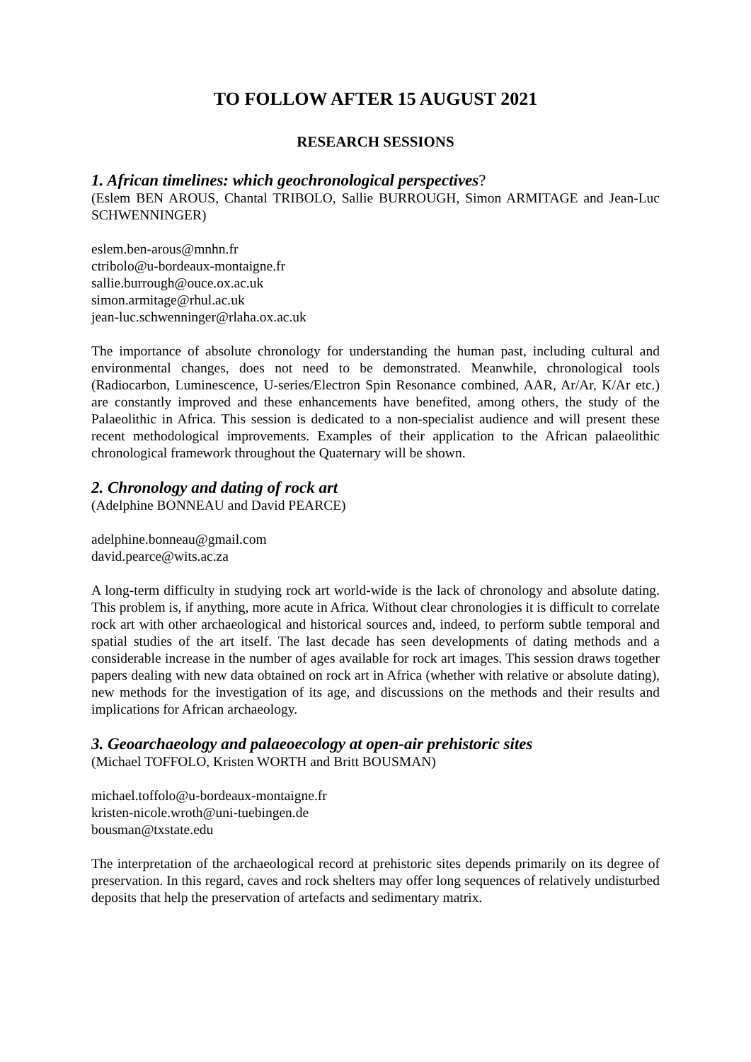TO FOLLOW AFTER 15 AUGUST 2021
RESEARCH SESSIONS
1. African timelines: which geochronological perspectives?
(Eslem BEN AROUS, Chantal TRIBOLO, Sallie BURROUGH, Simon ARMITAGE and Jean-Luc SCHWENNINGER)
eslem.ben-arous@mnhn.fr
ctribolo@u-bordeaux-montaigne.fr
sallie.burrough@ouce.ox.ac.uk
simon.armitage@rhul.ac.uk
jean-luc.schwenninger@rlaha.ox.ac.uk
The importance of absolute chronology for understanding the human past, including cultural and environmental changes, does not need to be demonstrated. Meanwhile, chronological tools (Radiocarbon, Luminescence, U-series/Electron Spin Resonance combined, AAR, Ar/Ar, K/Ar etc.) are constantly improved and these enhancements have benefited, among others, the study of the Palaeolithic in Africa. This session is dedicated to a non-specialist audience and will present these recent methodological improvements. Examples of their application to the African palaeolithic chronological framework throughout the Quaternary will be shown.
2. Chronology and dating of rock art
(Adelphine BONNEAU and David PEARCE)
adelphine.bonneau@gmail.com
david.pearce@wits.ac.za
A long-term difficulty in studying rock art world-wide is the lack of chronology and absolute dating. This problem is, if anything, more acute in Africa. Without clear chronologies it is difficult to correlate rock art with other archaeological and historical sources and, indeed, to perform subtle temporal and spatial studies of the art itself. The last decade has seen developments of dating methods and a considerable increase in the number of ages available for rock art images. This session draws together papers dealing with new data obtained on rock art in Africa (whether with relative or absolute dating), new methods for the investigation of its age, and discussions on the methods and their results and implications for African archaeology.
3. Geoarchaeology and palaeoecology at open-air prehistoric sites
(Michael TOFFOLO, Kristen WORTH and Britt BOUSMAN)
michael.toffolo@u-bordeaux-montaigne.fr
kristen-nicole.wroth@uni-tuebingen.de
bousman@txstate.edu
The interpretation of the archaeological record at prehistoric sites depends primarily on its degree of preservation. In this regard, caves and rock shelters may offer long sequences of relatively undisturbed deposits that help the preservation of artefacts and sedimentary matrix.